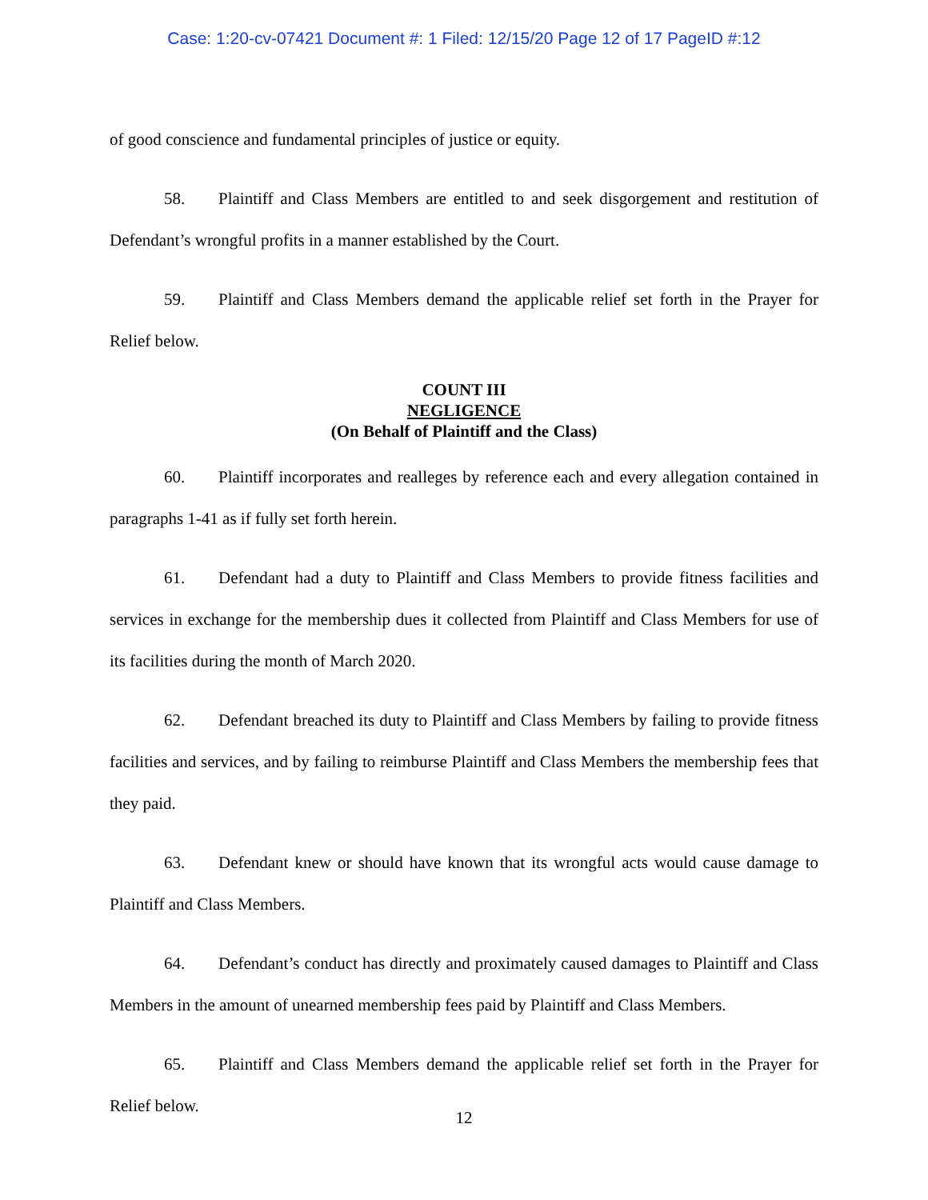Case: 1:20-cv-07421 Document #: 1 Filed: 12/15/20 Page 12 of 17 PageID #:12
of good conscience and fundamental principles of justice or equity.
58. Plaintiff and Class Members are entitled to and seek disgorgement and restitution of Defendant’s wrongful profits in a manner established by the Court.
59. Plaintiff and Class Members demand the applicable relief set forth in the Prayer for Relief below.
COUNT III
NEGLIGENCE
(On Behalf of Plaintiff and the Class)
60. Plaintiff incorporates and realleges by reference each and every allegation contained in paragraphs 1-41 as if fully set forth herein.
61. Defendant had a duty to Plaintiff and Class Members to provide fitness facilities and services in exchange for the membership dues it collected from Plaintiff and Class Members for use of its facilities during the month of March 2020.
62. Defendant breached its duty to Plaintiff and Class Members by failing to provide fitness facilities and services, and by failing to reimburse Plaintiff and Class Members the membership fees that they paid.
63. Defendant knew or should have known that its wrongful acts would cause damage to Plaintiff and Class Members.
64. Defendant’s conduct has directly and proximately caused damages to Plaintiff and Class Members in the amount of unearned membership fees paid by Plaintiff and Class Members.
65. Plaintiff and Class Members demand the applicable relief set forth in the Prayer for Relief below.
12